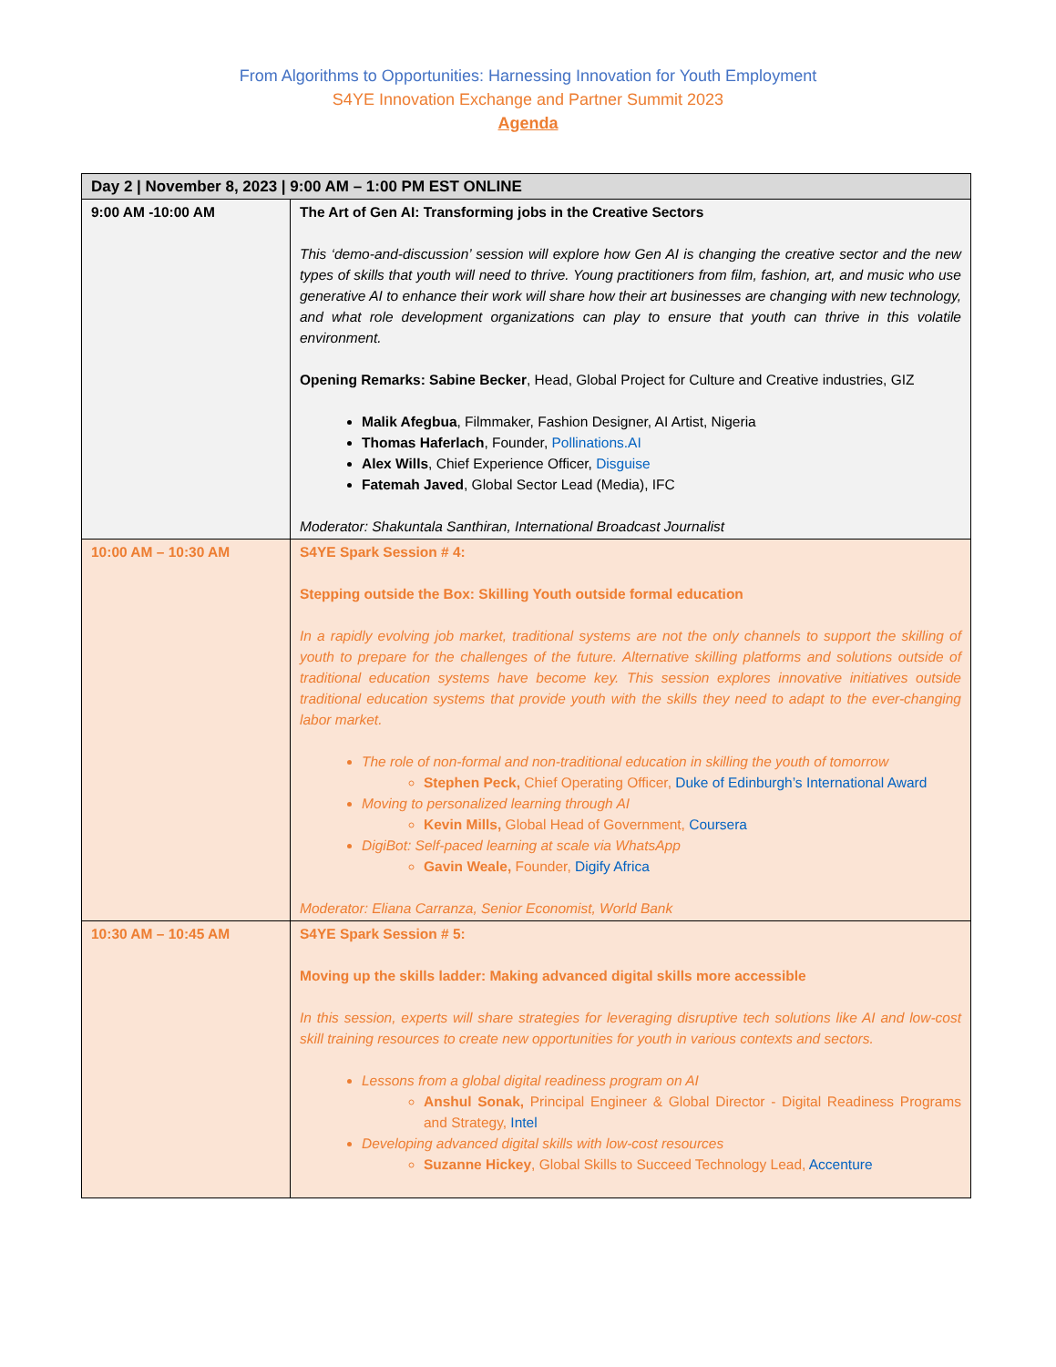From Algorithms to Opportunities: Harnessing Innovation for Youth Employment
S4YE Innovation Exchange and Partner Summit 2023
Agenda
| Day 2 / November 8, 2023 / 9:00 AM – 1:00 PM EST ONLINE | |
| --- | --- |
| 9:00 AM -10:00 AM | The Art of Gen AI: Transforming jobs in the Creative Sectors This ‘demo-and-discussion’ session will explore how Gen AI is changing the creative sector and the new types of skills that youth will need to thrive. Young practitioners from film, fashion, art, and music who use generative AI to enhance their work will share how their art businesses are changing with new technology, and what role development organizations can play to ensure that youth can thrive in this volatile environment. Opening Remarks: Sabine Becker , Head, Global Project for Culture and Creative industries, GIZ Malik Afegbua , Filmmaker, Fashion Designer, AI Artist, Nigeria Thomas Haferlach , Founder, Pollinations.AI Alex Wills , Chief Experience Officer, Disguise Fatemah Javed , Global Sector Lead (Media), IFC Moderator: Shakuntala Santhiran, International Broadcast Journalist |
| 10:00 AM – 10:30 AM | S4YE Spark Session # 4: Stepping outside the Box: Skilling Youth outside formal education In a rapidly evolving job market, traditional systems are not the only channels to support the skilling of youth to prepare for the challenges of the future. Alternative skilling platforms and solutions outside of traditional education systems have become key. This session explores innovative initiatives outside traditional education systems that provide youth with the skills they need to adapt to the ever-changing labor market. The role of non-formal and non-traditional education in skilling the youth of tomorrow Stephen Peck, Chief Operating Officer, Duke of Edinburgh’s International Award Moving to personalized learning through AI Kevin Mills, Global Head of Government, Coursera DigiBot: Self-paced learning at scale via WhatsApp Gavin Weale, Founder, Digify Africa Moderator: Eliana Carranza, Senior Economist, World Bank |
| 10:30 AM – 10:45 AM | S4YE Spark Session # 5: Moving up the skills ladder: Making advanced digital skills more accessible In this session, experts will share strategies for leveraging disruptive tech solutions like AI and low-cost skill training resources to create new opportunities for youth in various contexts and sectors. Lessons from a global digital readiness program on AI Anshul Sonak, Principal Engineer & Global Director - Digital Readiness Programs and Strategy, Intel Developing advanced digital skills with low-cost resources Suzanne Hickey , Global Skills to Succeed Technology Lead, Accenture |